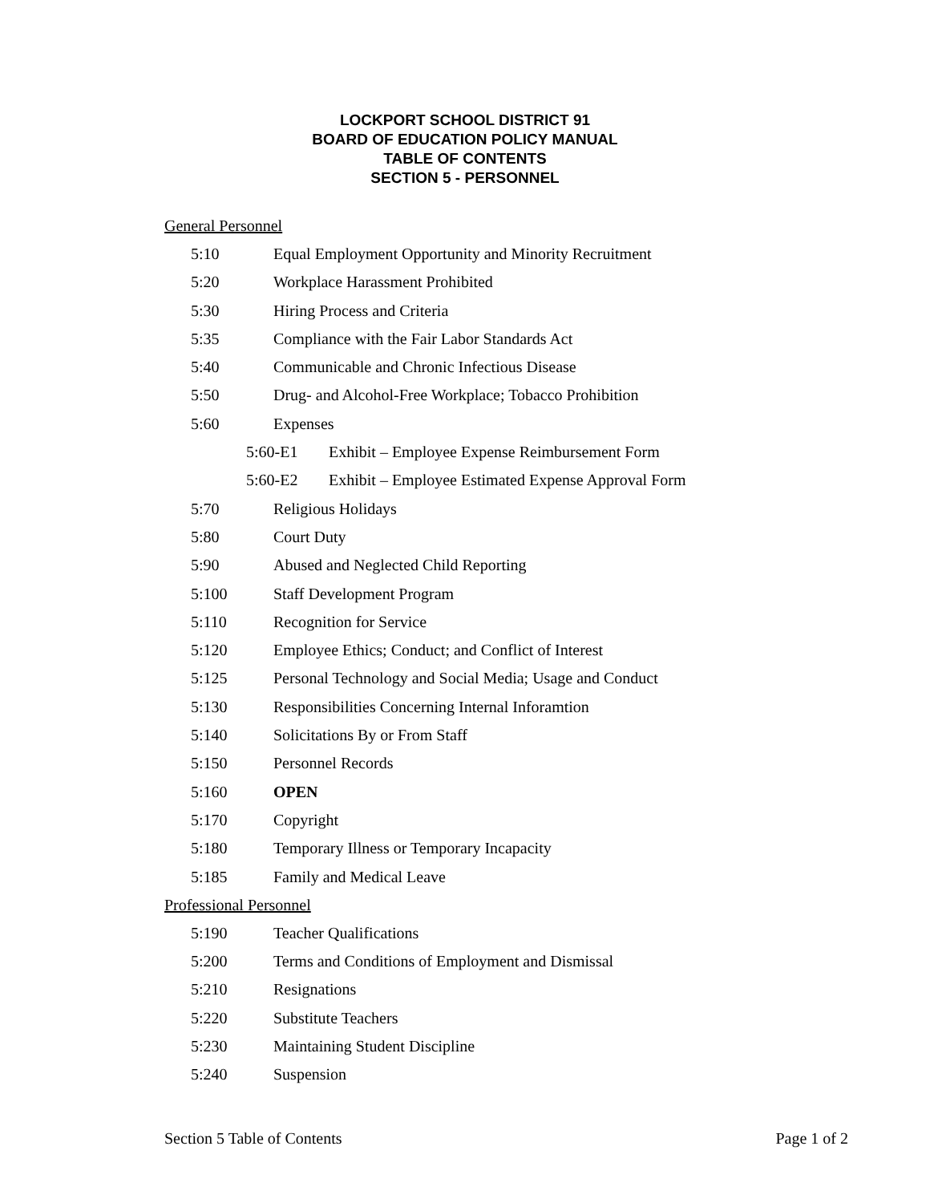LOCKPORT SCHOOL DISTRICT 91
BOARD OF EDUCATION POLICY MANUAL
TABLE OF CONTENTS
SECTION 5 - PERSONNEL
General Personnel
5:10 Equal Employment Opportunity and Minority Recruitment
5:20 Workplace Harassment Prohibited
5:30 Hiring Process and Criteria
5:35 Compliance with the Fair Labor Standards Act
5:40 Communicable and Chronic Infectious Disease
5:50 Drug- and Alcohol-Free Workplace; Tobacco Prohibition
5:60 Expenses
5:60-E1 Exhibit – Employee Expense Reimbursement Form
5:60-E2 Exhibit – Employee Estimated Expense Approval Form
5:70 Religious Holidays
5:80 Court Duty
5:90 Abused and Neglected Child Reporting
5:100 Staff Development Program
5:110 Recognition for Service
5:120 Employee Ethics; Conduct; and Conflict of Interest
5:125 Personal Technology and Social Media; Usage and Conduct
5:130 Responsibilities Concerning Internal Inforamtion
5:140 Solicitations By or From Staff
5:150 Personnel Records
5:160 OPEN
5:170 Copyright
5:180 Temporary Illness or Temporary Incapacity
5:185 Family and Medical Leave
Professional Personnel
5:190 Teacher Qualifications
5:200 Terms and Conditions of Employment and Dismissal
5:210 Resignations
5:220 Substitute Teachers
5:230 Maintaining Student Discipline
5:240 Suspension
Section 5 Table of Contents Page 1 of 2